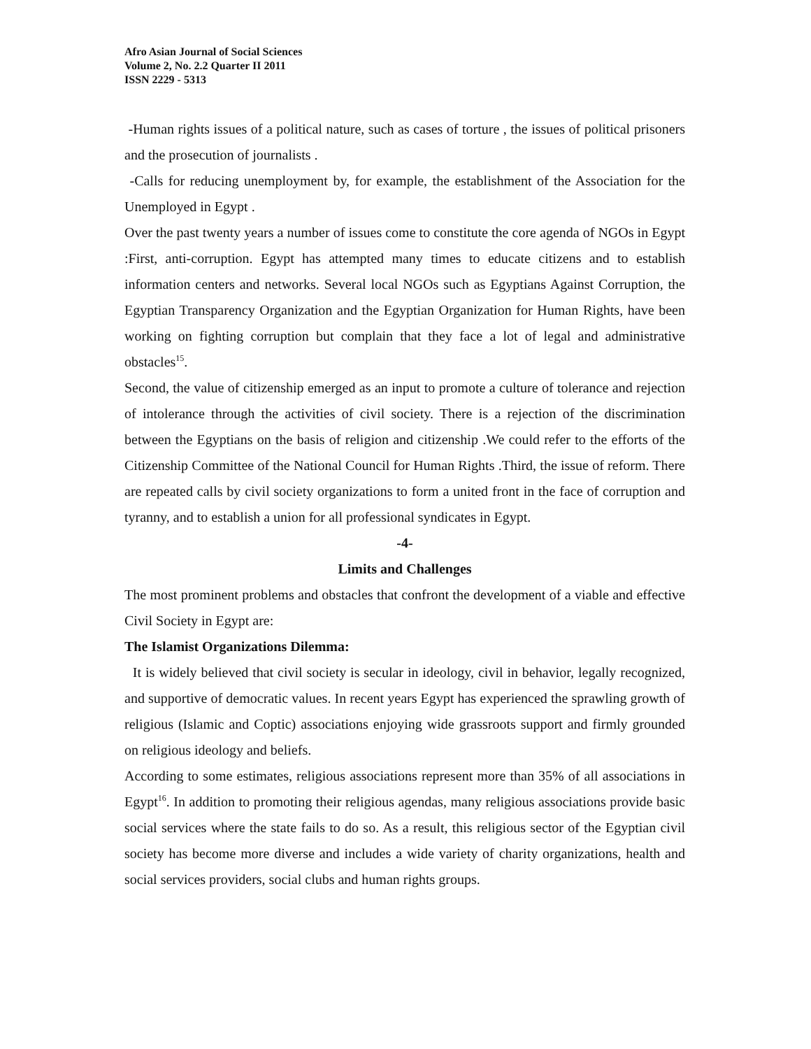Afro Asian Journal of Social Sciences
Volume 2, No. 2.2 Quarter II 2011
ISSN 2229 - 5313
-Human rights issues of a political nature, such as cases of torture , the issues of political prisoners and the prosecution of journalists .
-Calls for reducing unemployment by, for example, the establishment of the Association for the Unemployed in Egypt .
Over the past twenty years a number of issues come to constitute the core agenda of NGOs in Egypt :First, anti-corruption. Egypt has attempted many times to educate citizens and to establish information centers and networks. Several local NGOs such as Egyptians Against Corruption, the Egyptian Transparency Organization and the Egyptian Organization for Human Rights, have been working on fighting corruption but complain that they face a lot of legal and administrative obstacles<sup>15</sup>.
Second, the value of citizenship emerged as an input to promote a culture of tolerance and rejection of intolerance through the activities of civil society. There is a rejection of the discrimination between the Egyptians on the basis of religion and citizenship .We could refer to the efforts of the Citizenship Committee of the National Council for Human Rights .Third, the issue of reform. There are repeated calls by civil society organizations to form a united front in the face of corruption and tyranny, and to establish a union for all professional syndicates in Egypt.
-4-
Limits and Challenges
The most prominent problems and obstacles that confront the development of a viable and effective Civil Society in Egypt are:
The Islamist Organizations Dilemma:
It is widely believed that civil society is secular in ideology, civil in behavior, legally recognized, and supportive of democratic values. In recent years Egypt has experienced the sprawling growth of religious (Islamic and Coptic) associations enjoying wide grassroots support and firmly grounded on religious ideology and beliefs.
According to some estimates, religious associations represent more than 35% of all associations in Egypt<sup>16</sup>. In addition to promoting their religious agendas, many religious associations provide basic social services where the state fails to do so. As a result, this religious sector of the Egyptian civil society has become more diverse and includes a wide variety of charity organizations, health and social services providers, social clubs and human rights groups.